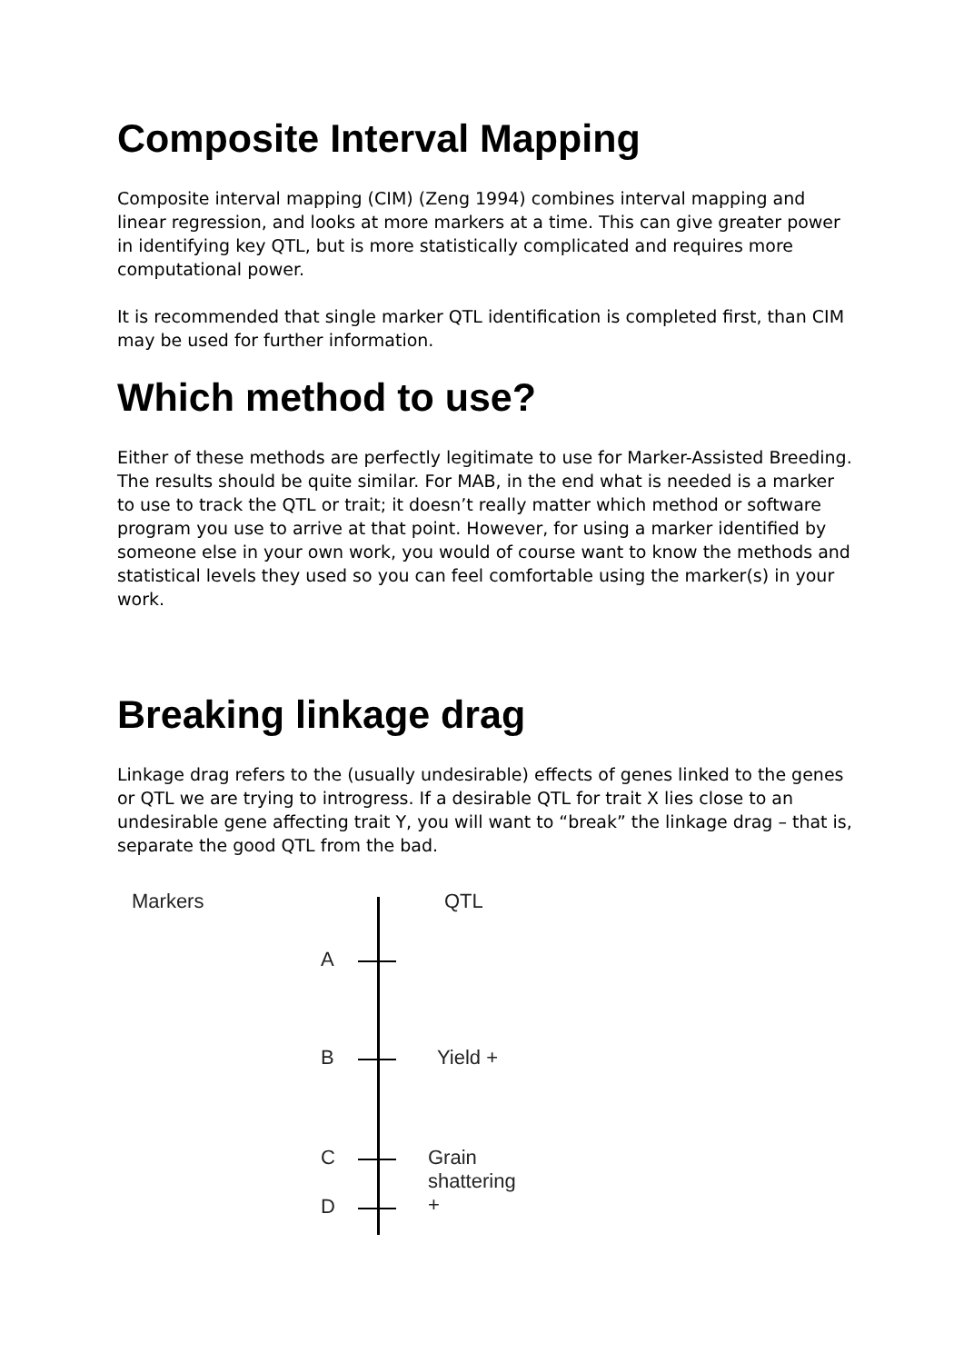Composite Interval Mapping
Composite interval mapping (CIM) (Zeng 1994) combines interval mapping and linear regression, and looks at more markers at a time. This can give greater power in identifying key QTL, but is more statistically complicated and requires more computational power.
It is recommended that single marker QTL identification is completed first, than CIM may be used for further information.
Which method to use?
Either of these methods are perfectly legitimate to use for Marker-Assisted Breeding. The results should be quite similar. For MAB, in the end what is needed is a marker to use to track the QTL or trait; it doesn’t really matter which method or software program you use to arrive at that point. However, for using a marker identified by someone else in your own work, you would of course want to know the methods and statistical levels they used so you can feel comfortable using the marker(s) in your work.
Breaking linkage drag
Linkage drag refers to the (usually undesirable) effects of genes linked to the genes or QTL we are trying to introgress. If a desirable QTL for trait X lies close to an undesirable gene affecting trait Y, you will want to “break” the linkage drag – that is, separate the good QTL from the bad.
Markers QTL
A
B Yield +
C Grain shattering +
D